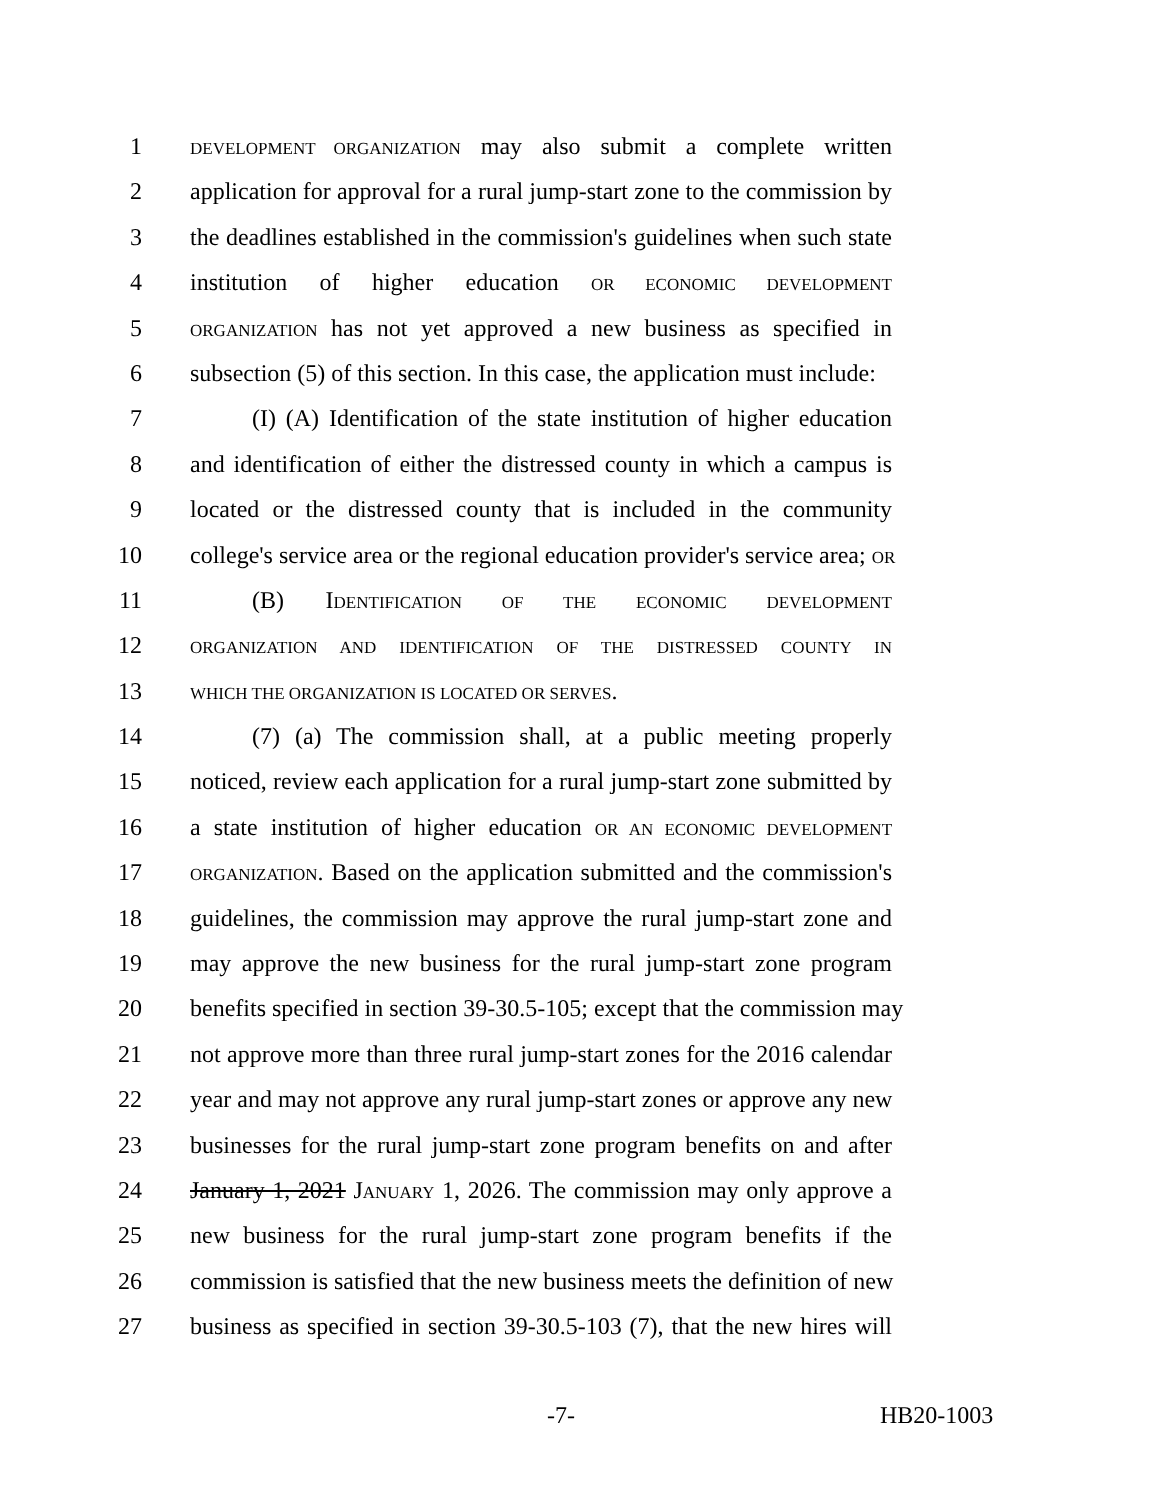1
DEVELOPMENT ORGANIZATION may also submit a complete written
2 application for approval for a rural jump-start zone to the commission by
3 the deadlines established in the commission's guidelines when such state
4 institution of higher education OR ECONOMIC DEVELOPMENT
5
ORGANIZATION has not yet approved a new business as specified in
6 subsection (5) of this section. In this case, the application must include:
7 (I) (A) Identification of the state institution of higher education
8 and identification of either the distressed county in which a campus is
9 located or the distressed county that is included in the community
10 college's service area or the regional education provider's service area; OR
11 (B) IDENTIFICATION OF THE ECONOMIC DEVELOPMENT
12
ORGANIZATION AND IDENTIFICATION OF THE DISTRESSED COUNTY IN
13
WHICH THE ORGANIZATION IS LOCATED OR SERVES.
14 (7) (a) The commission shall, at a public meeting properly
15 noticed, review each application for a rural jump-start zone submitted by
16 a state institution of higher education OR AN ECONOMIC DEVELOPMENT
17
ORGANIZATION. Based on the application submitted and the commission's
18 guidelines, the commission may approve the rural jump-start zone and
19 may approve the new business for the rural jump-start zone program
20 benefits specified in section 39-30.5-105; except that the commission may
21 not approve more than three rural jump-start zones for the 2016 calendar
22 year and may not approve any rural jump-start zones or approve any new
23 businesses for the rural jump-start zone program benefits on and after
24 January 1, 2021 JANUARY 1, 2026. The commission may only approve a
25 new business for the rural jump-start zone program benefits if the
26 commission is satisfied that the new business meets the definition of new
27 business as specified in section 39-30.5-103 (7), that the new hires will
-7- HB20-1003